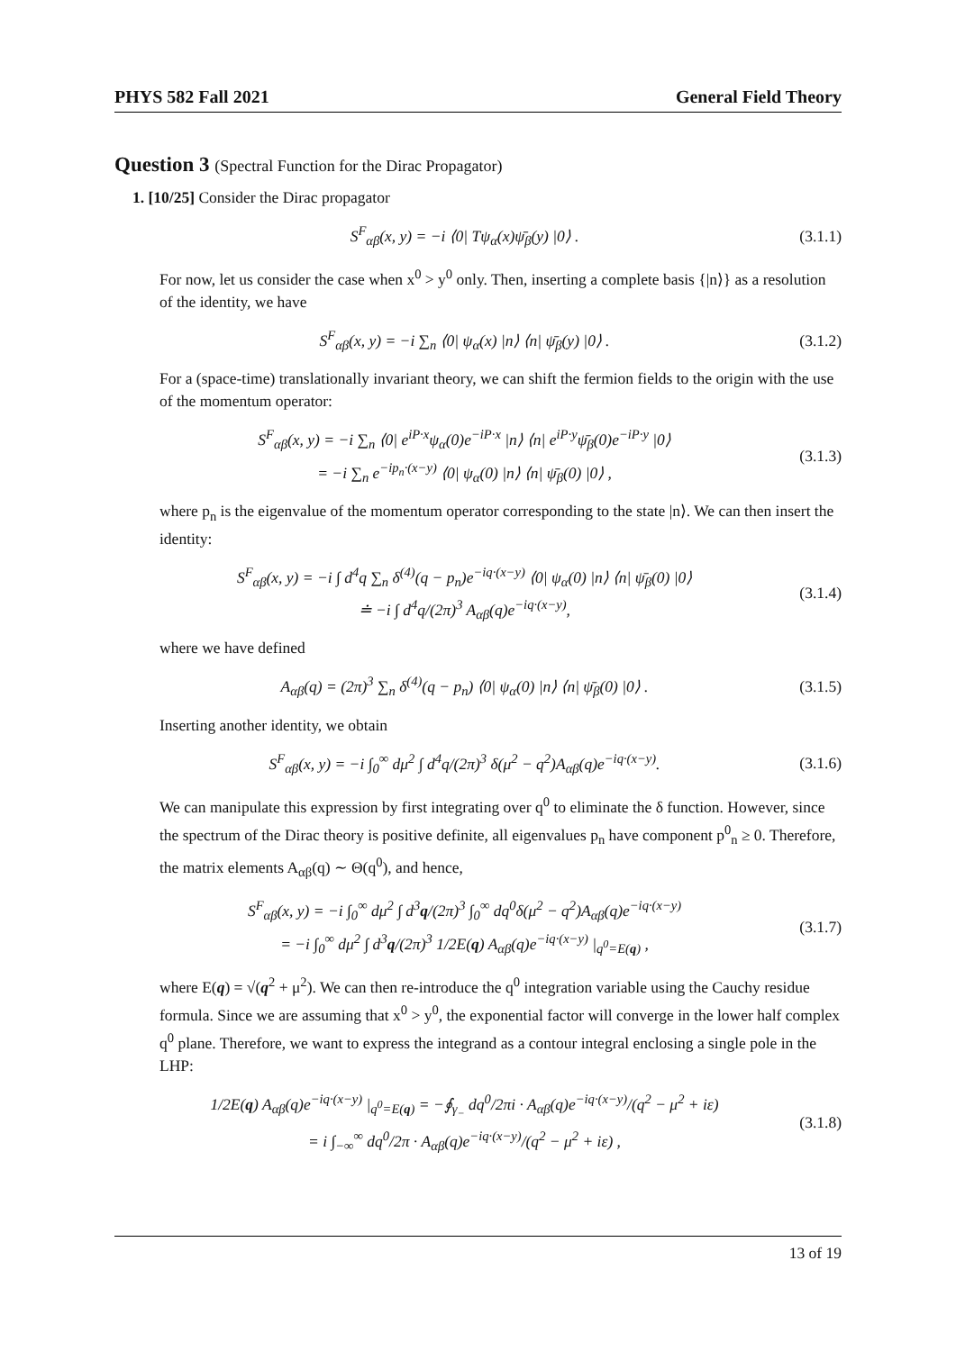PHYS 582 Fall 2021 General Field Theory
Question 3 (Spectral Function for the Dirac Propagator)
1. [10/25] Consider the Dirac propagator
S<sup>F</sup><sub>αβ</sub>(x, y) = −i ⟨0| Tψ<sub>α</sub>(x)ψ̄<sub>β</sub>(y) |0⟩ .
(3.1.1)
For now, let us consider the case when x<sup>0</sup> > y<sup>0</sup> only. Then, inserting a complete basis {|n⟩} as a resolution of the identity, we have
S<sup>F</sup><sub>αβ</sub>(x, y) = −i ∑<sub>n</sub> ⟨0| ψ<sub>α</sub>(x) |n⟩ ⟨n| ψ̄<sub>β</sub>(y) |0⟩ .
(3.1.2)
For a (space-time) translationally invariant theory, we can shift the fermion fields to the origin with the use of the momentum operator:
S<sup>F</sup><sub>αβ</sub>(x, y) = −i ∑<sub>n</sub> ⟨0| e<sup>iP·x</sup>ψ<sub>α</sub>(0)e<sup>−iP·x</sup> |n⟩ ⟨n| e<sup>iP·y</sup>ψ̄<sub>β</sub>(0)e<sup>−iP·y</sup> |0⟩
= −i ∑<sub>n</sub> e<sup>−ip<sub>n</sub>·(x−y)</sup> ⟨0| ψ<sub>α</sub>(0) |n⟩ ⟨n| ψ̄<sub>β</sub>(0) |0⟩ ,
(3.1.3)
where p<sub>n</sub> is the eigenvalue of the momentum operator corresponding to the state |n⟩. We can then insert the identity:
S<sup>F</sup><sub>αβ</sub>(x, y) = −i ∫ d<sup>4</sup>q ∑<sub>n</sub> δ<sup>(4)</sup>(q − p<sub>n</sub>)e<sup>−iq·(x−y)</sup> ⟨0| ψ<sub>α</sub>(0) |n⟩ ⟨n| ψ̄<sub>β</sub>(0) |0⟩
≐ −i ∫ d<sup>4</sup>q/(2π)<sup>3</sup> A<sub>αβ</sub>(q)e<sup>−iq·(x−y)</sup>,
(3.1.4)
where we have defined
A<sub>αβ</sub>(q) = (2π)<sup>3</sup> ∑<sub>n</sub> δ<sup>(4)</sup>(q − p<sub>n</sub>) ⟨0| ψ<sub>α</sub>(0) |n⟩ ⟨n| ψ̄<sub>β</sub>(0) |0⟩ .
(3.1.5)
Inserting another identity, we obtain
S<sup>F</sup><sub>αβ</sub>(x, y) = −i ∫<sub>0</sub><sup>∞</sup> dμ<sup>2</sup> ∫ d<sup>4</sup>q/(2π)<sup>3</sup> δ(μ<sup>2</sup> − q<sup>2</sup>)A<sub>αβ</sub>(q)e<sup>−iq·(x−y)</sup>.
(3.1.6)
We can manipulate this expression by first integrating over q<sup>0</sup> to eliminate the δ function. However, since the spectrum of the Dirac theory is positive definite, all eigenvalues p<sub>n</sub> have component p<sup>0</sup><sub>n</sub> ≥ 0. Therefore, the matrix elements A<sub>αβ</sub>(q) ∼ Θ(q<sup>0</sup>), and hence,
S<sup>F</sup><sub>αβ</sub>(x, y) = −i ∫<sub>0</sub><sup>∞</sup> dμ<sup>2</sup> ∫ d<sup>3</sup>q/(2π)<sup>3</sup> ∫<sub>0</sub><sup>∞</sup> dq<sup>0</sup>δ(μ<sup>2</sup> − q<sup>2</sup>)A<sub>αβ</sub>(q)e<sup>−iq·(x−y)</sup>
= −i ∫<sub>0</sub><sup>∞</sup> dμ<sup>2</sup> ∫ d<sup>3</sup>q/(2π)<sup>3</sup> 1/2E(q) A<sub>αβ</sub>(q)e<sup>−iq·(x−y)</sup> |<sub>q<sup>0</sup>=E(q)</sub> ,
(3.1.7)
where E(q) = √(q<sup>2</sup> + μ<sup>2</sup>). We can then re-introduce the q<sup>0</sup> integration variable using the Cauchy residue formula. Since we are assuming that x<sup>0</sup> > y<sup>0</sup>, the exponential factor will converge in the lower half complex q<sup>0</sup> plane. Therefore, we want to express the integrand as a contour integral enclosing a single pole in the LHP:
1/2E(q) A<sub>αβ</sub>(q)e<sup>−iq·(x−y)</sup> |<sub>q<sup>0</sup>=E(q)</sub> = −∮<sub>γ<sub>−</sub></sub> dq<sup>0</sup>/2πi · A<sub>αβ</sub>(q)e<sup>−iq·(x−y)</sup>/(q<sup>2</sup> − μ<sup>2</sup> + iε)
= i ∫<sub>−∞</sub><sup>∞</sup> dq<sup>0</sup>/2π · A<sub>αβ</sub>(q)e<sup>−iq·(x−y)</sup>/(q<sup>2</sup> − μ<sup>2</sup> + iε) ,
(3.1.8)
13 of 19